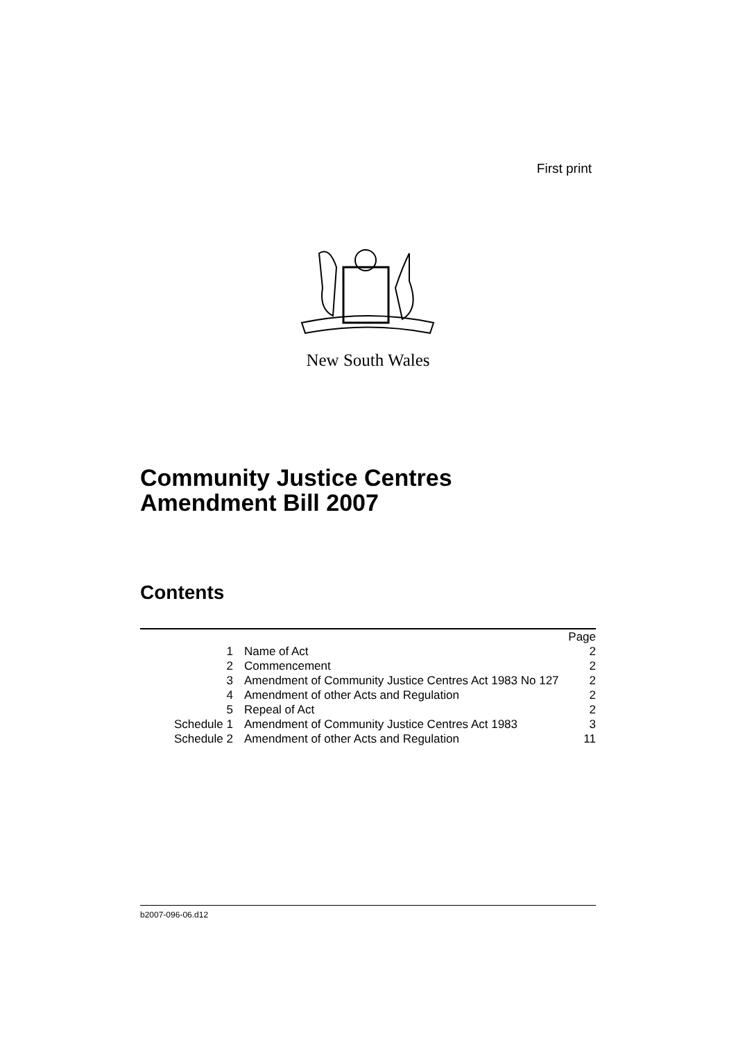First print
New South Wales
Community Justice Centres
Amendment Bill 2007
Contents
| | | Page |
| --- | --- | --- |
| 1 | Name of Act | 2 |
| 2 | Commencement | 2 |
| 3 | Amendment of Community Justice Centres Act 1983 No 127 | 2 |
| 4 | Amendment of other Acts and Regulation | 2 |
| 5 | Repeal of Act | 2 |
| Schedule 1 | Amendment of Community Justice Centres Act 1983 | 3 |
| Schedule 2 | Amendment of other Acts and Regulation | 11 |
b2007-096-06.d12